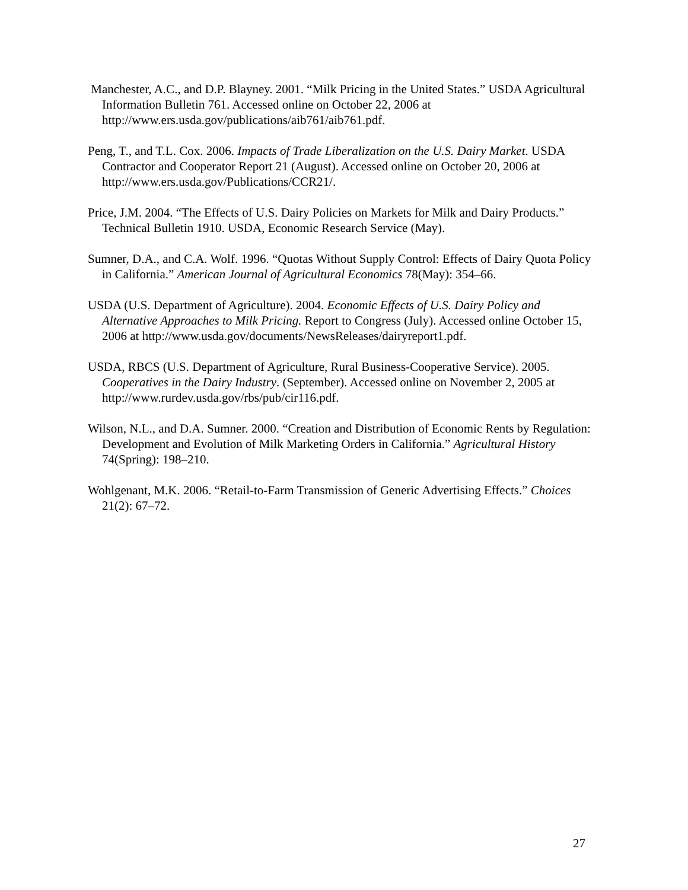Manchester, A.C., and D.P. Blayney. 2001. “Milk Pricing in the United States.” USDA Agricultural Information Bulletin 761. Accessed online on October 22, 2006 at http://www.ers.usda.gov/publications/aib761/aib761.pdf.
Peng, T., and T.L. Cox. 2006. Impacts of Trade Liberalization on the U.S. Dairy Market. USDA Contractor and Cooperator Report 21 (August). Accessed online on October 20, 2006 at http://www.ers.usda.gov/Publications/CCR21/.
Price, J.M. 2004. “The Effects of U.S. Dairy Policies on Markets for Milk and Dairy Products.” Technical Bulletin 1910. USDA, Economic Research Service (May).
Sumner, D.A., and C.A. Wolf. 1996. “Quotas Without Supply Control: Effects of Dairy Quota Policy in California.” American Journal of Agricultural Economics 78(May): 354–66.
USDA (U.S. Department of Agriculture). 2004. Economic Effects of U.S. Dairy Policy and Alternative Approaches to Milk Pricing. Report to Congress (July). Accessed online October 15, 2006 at http://www.usda.gov/documents/NewsReleases/dairyreport1.pdf.
USDA, RBCS (U.S. Department of Agriculture, Rural Business-Cooperative Service). 2005. Cooperatives in the Dairy Industry. (September). Accessed online on November 2, 2005 at http://www.rurdev.usda.gov/rbs/pub/cir116.pdf.
Wilson, N.L., and D.A. Sumner. 2000. “Creation and Distribution of Economic Rents by Regulation: Development and Evolution of Milk Marketing Orders in California.” Agricultural History 74(Spring): 198–210.
Wohlgenant, M.K. 2006. “Retail-to-Farm Transmission of Generic Advertising Effects.” Choices 21(2): 67–72.
27